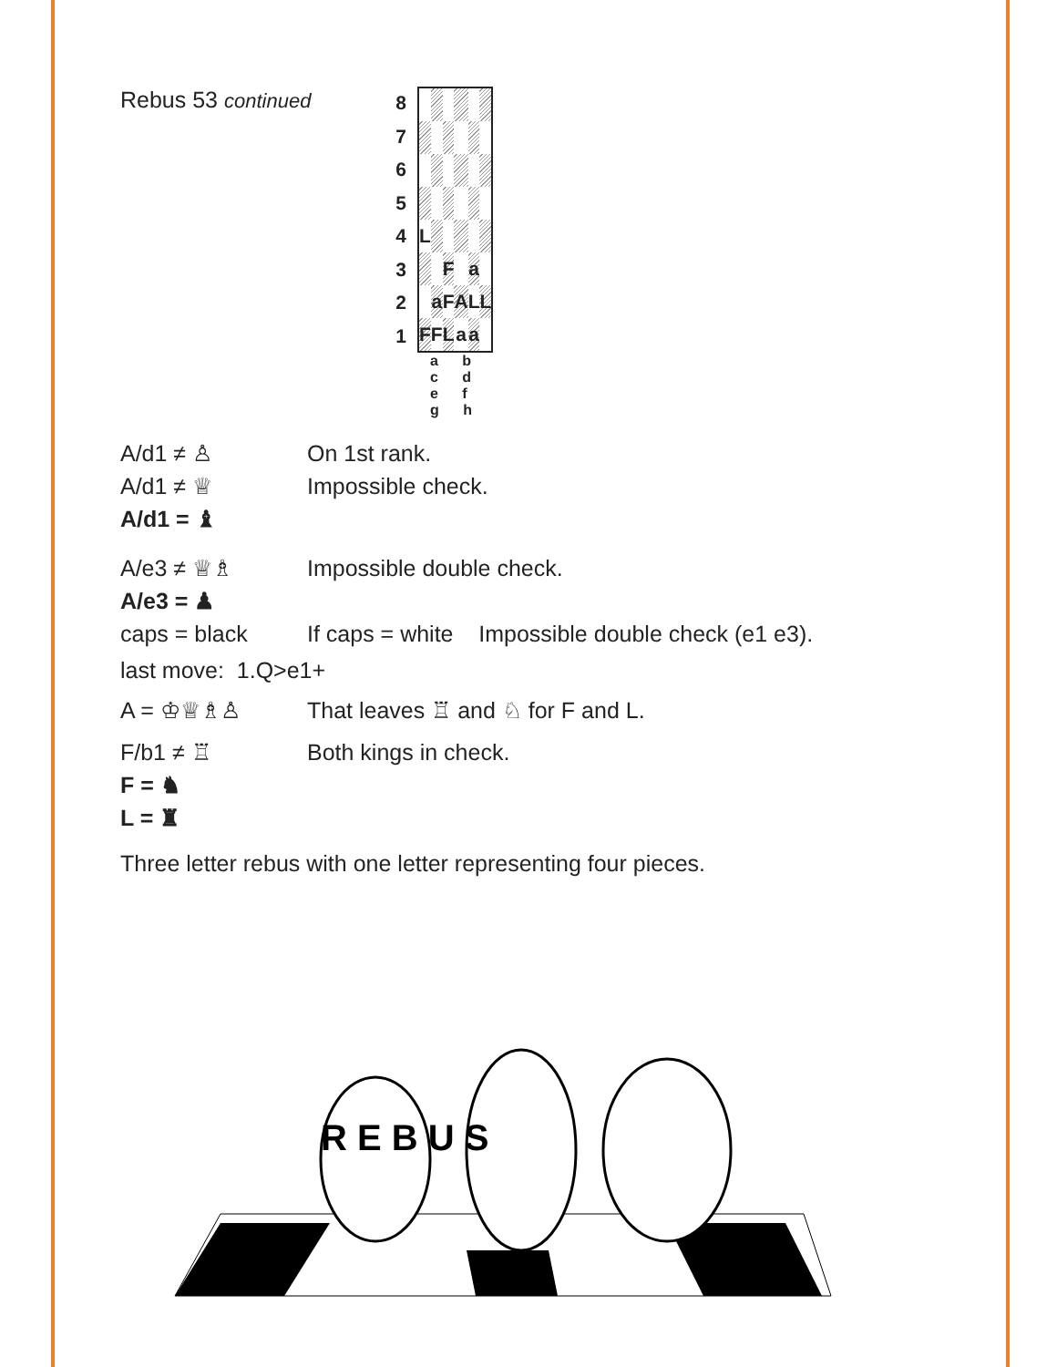Rebus 53 continued
| 8 | / L / / / / / / / / / / / F / / a / / / / / / a / F / A / L / L / / / / F / F / L / a / a / / / / |
| 7 | |
| 6 | |
| 5 | |
| 4 | |
| 3 | |
| 2 | |
| 1 | |
| | a b c d e f g h |
A/d1 ≠ ♙ On 1st rank.
A/d1 ≠ ♕ Impossible check.
A/d1 = ♝
A/e3 ≠ ♕♗ Impossible double check.
A/e3 = ♟
caps = black If caps = white Impossible double check (e1 e3).
last move: 1.Q>e1+
A = ♔♕♗♙ That leaves ♖ and ♘ for F and L.
F/b1 ≠ ♖ Both kings in check.
F = ♞
L = ♜
Three letter rebus with one letter representing four pieces.
R E B U S